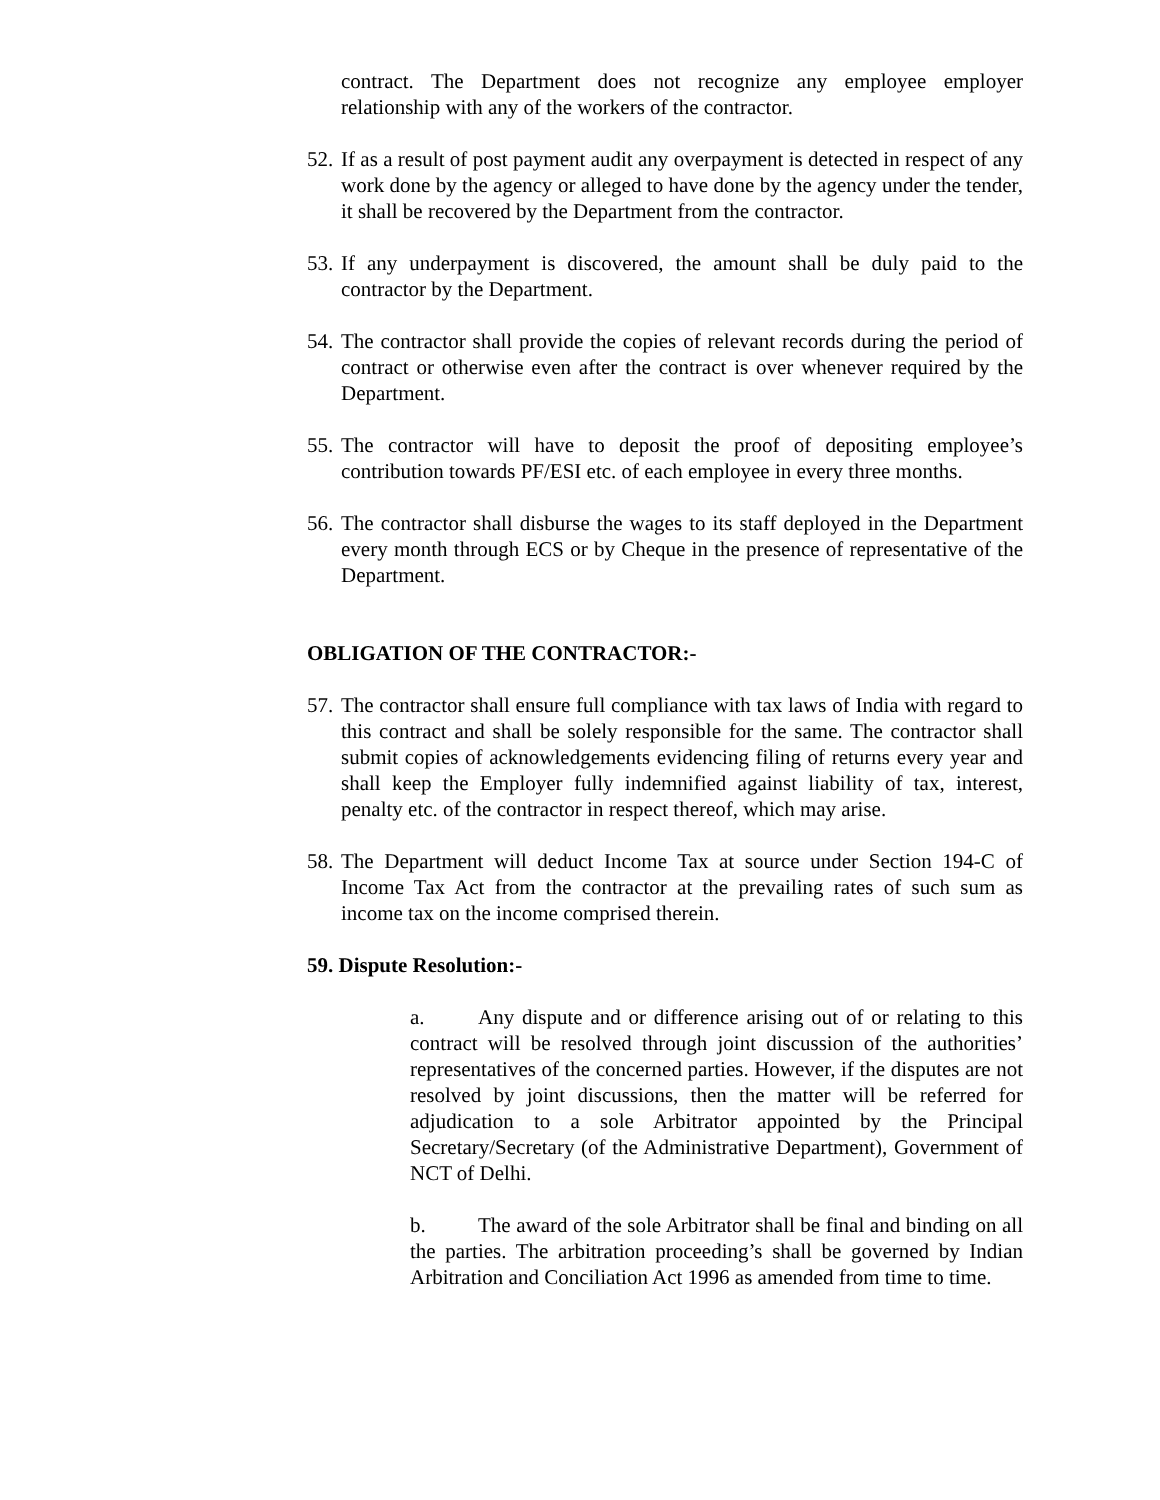contract. The Department does not recognize any employee employer relationship with any of the workers of the contractor.
52. If as a result of post payment audit any overpayment is detected in respect of any work done by the agency or alleged to have done by the agency under the tender, it shall be recovered by the Department from the contractor.
53. If any underpayment is discovered, the amount shall be duly paid to the contractor by the Department.
54. The contractor shall provide the copies of relevant records during the period of contract or otherwise even after the contract is over whenever required by the Department.
55. The contractor will have to deposit the proof of depositing employee’s contribution towards PF/ESI etc. of each employee in every three months.
56. The contractor shall disburse the wages to its staff deployed in the Department every month through ECS or by Cheque in the presence of representative of the Department.
OBLIGATION OF THE CONTRACTOR:-
57. The contractor shall ensure full compliance with tax laws of India with regard to this contract and shall be solely responsible for the same. The contractor shall submit copies of acknowledgements evidencing filing of returns every year and shall keep the Employer fully indemnified against liability of tax, interest, penalty etc. of the contractor in respect thereof, which may arise.
58. The Department will deduct Income Tax at source under Section 194-C of Income Tax Act from the contractor at the prevailing rates of such sum as income tax on the income comprised therein.
59. Dispute Resolution:-
a. Any dispute and or difference arising out of or relating to this contract will be resolved through joint discussion of the authorities’ representatives of the concerned parties. However, if the disputes are not resolved by joint discussions, then the matter will be referred for adjudication to a sole Arbitrator appointed by the Principal Secretary/Secretary (of the Administrative Department), Government of NCT of Delhi.
b. The award of the sole Arbitrator shall be final and binding on all the parties. The arbitration proceeding’s shall be governed by Indian Arbitration and Conciliation Act 1996 as amended from time to time.